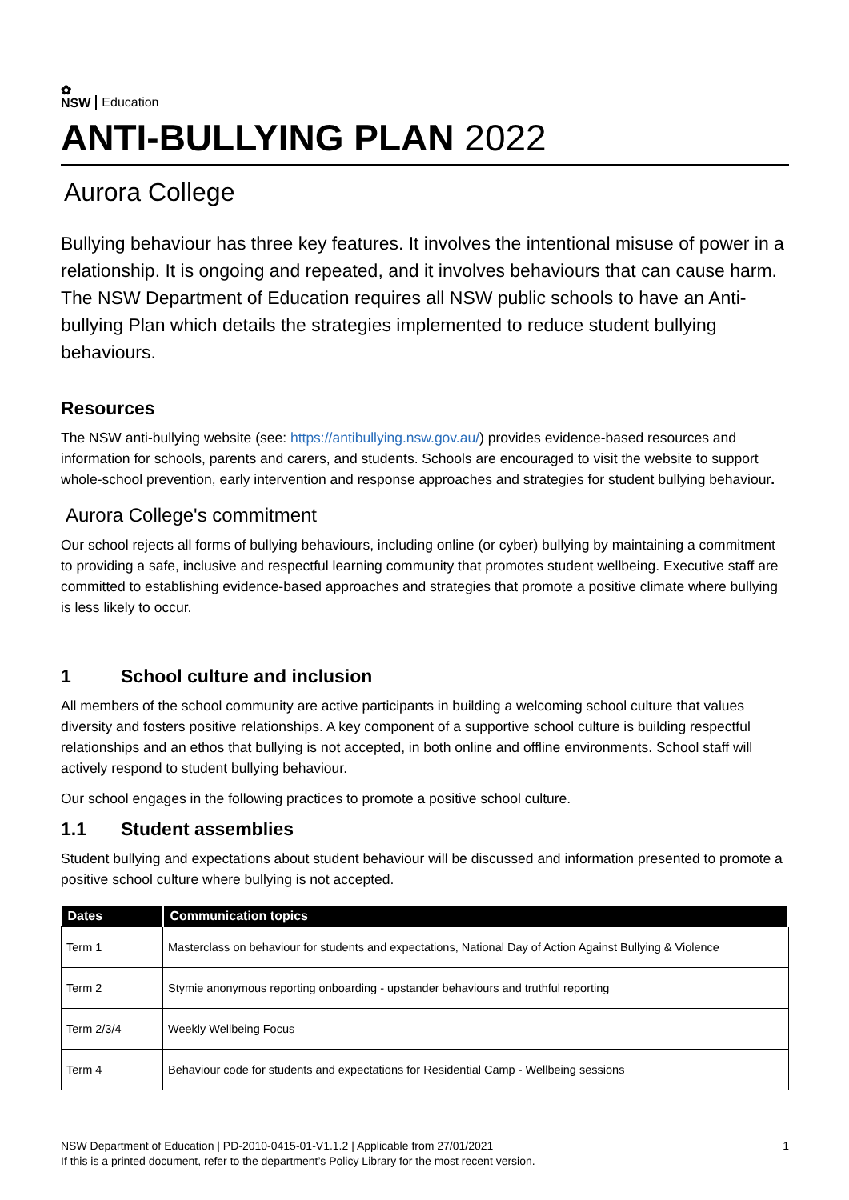✿
NSW
Education
ANTI-BULLYING PLAN 2022
Aurora College
Bullying behaviour has three key features. It involves the intentional misuse of power in a relationship. It is ongoing and repeated, and it involves behaviours that can cause harm. The NSW Department of Education requires all NSW public schools to have an Anti-bullying Plan which details the strategies implemented to reduce student bullying behaviours.
Resources
The NSW anti-bullying website (see: https://antibullying.nsw.gov.au/) provides evidence-based resources and information for schools, parents and carers, and students. Schools are encouraged to visit the website to support whole-school prevention, early intervention and response approaches and strategies for student bullying behaviour.
Aurora College's commitment
Our school rejects all forms of bullying behaviours, including online (or cyber) bullying by maintaining a commitment to providing a safe, inclusive and respectful learning community that promotes student wellbeing. Executive staff are committed to establishing evidence-based approaches and strategies that promote a positive climate where bullying is less likely to occur.
1 School culture and inclusion
All members of the school community are active participants in building a welcoming school culture that values diversity and fosters positive relationships. A key component of a supportive school culture is building respectful relationships and an ethos that bullying is not accepted, in both online and offline environments. School staff will actively respond to student bullying behaviour.
Our school engages in the following practices to promote a positive school culture.
1.1 Student assemblies
Student bullying and expectations about student behaviour will be discussed and information presented to promote a positive school culture where bullying is not accepted.
| Dates | Communication topics |
| --- | --- |
| Term 1 | Masterclass on behaviour for students and expectations, National Day of Action Against Bullying & Violence |
| Term 2 | Stymie anonymous reporting onboarding - upstander behaviours and truthful reporting |
| Term 2/3/4 | Weekly Wellbeing Focus |
| Term 4 | Behaviour code for students and expectations for Residential Camp - Wellbeing sessions |
NSW Department of Education | PD-2010-0415-01-V1.1.2 | Applicable from 27/01/2021 1
If this is a printed document, refer to the department’s Policy Library for the most recent version.